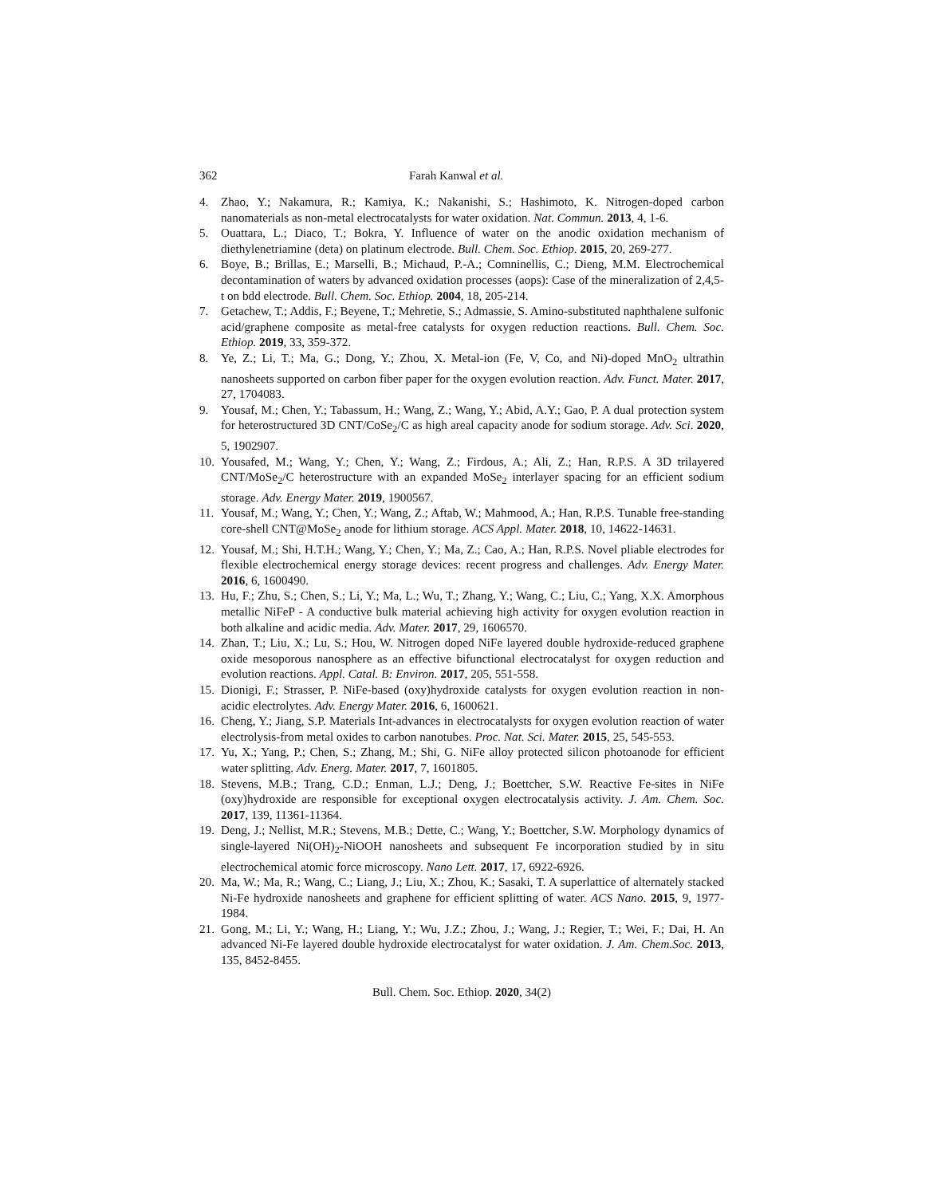362 Farah Kanwal et al.
4. Zhao, Y.; Nakamura, R.; Kamiya, K.; Nakanishi, S.; Hashimoto, K. Nitrogen-doped carbon nanomaterials as non-metal electrocatalysts for water oxidation. Nat. Commun. 2013, 4, 1-6.
5. Ouattara, L.; Diaco, T.; Bokra, Y. Influence of water on the anodic oxidation mechanism of diethylenetriamine (deta) on platinum electrode. Bull. Chem. Soc. Ethiop. 2015, 20, 269-277.
6. Boye, B.; Brillas, E.; Marselli, B.; Michaud, P.-A.; Comninellis, C.; Dieng, M.M. Electrochemical decontamination of waters by advanced oxidation processes (aops): Case of the mineralization of 2,4,5-t on bdd electrode. Bull. Chem. Soc. Ethiop. 2004, 18, 205-214.
7. Getachew, T.; Addis, F.; Beyene, T.; Mehretie, S.; Admassie, S. Amino-substituted naphthalene sulfonic acid/graphene composite as metal-free catalysts for oxygen reduction reactions. Bull. Chem. Soc. Ethiop. 2019, 33, 359-372.
8. Ye, Z.; Li, T.; Ma, G.; Dong, Y.; Zhou, X. Metal-ion (Fe, V, Co, and Ni)-doped MnO<sub>2</sub> ultrathin nanosheets supported on carbon fiber paper for the oxygen evolution reaction. Adv. Funct. Mater. 2017, 27, 1704083.
9. Yousaf, M.; Chen, Y.; Tabassum, H.; Wang, Z.; Wang, Y.; Abid, A.Y.; Gao, P. A dual protection system for heterostructured 3D CNT/CoSe<sub>2</sub>/C as high areal capacity anode for sodium storage. Adv. Sci. 2020, 5, 1902907.
10. Yousafed, M.; Wang, Y.; Chen, Y.; Wang, Z.; Firdous, A.; Ali, Z.; Han, R.P.S. A 3D trilayered CNT/MoSe<sub>2</sub>/C heterostructure with an expanded MoSe<sub>2</sub> interlayer spacing for an efficient sodium storage. Adv. Energy Mater. 2019, 1900567.
11. Yousaf, M.; Wang, Y.; Chen, Y.; Wang, Z.; Aftab, W.; Mahmood, A.; Han, R.P.S. Tunable free-standing core-shell CNT@MoSe<sub>2</sub> anode for lithium storage. ACS Appl. Mater. 2018, 10, 14622-14631.
12. Yousaf, M.; Shi, H.T.H.; Wang, Y.; Chen, Y.; Ma, Z.; Cao, A.; Han, R.P.S. Novel pliable electrodes for flexible electrochemical energy storage devices: recent progress and challenges. Adv. Energy Mater. 2016, 6, 1600490.
13. Hu, F.; Zhu, S.; Chen, S.; Li, Y.; Ma, L.; Wu, T.; Zhang, Y.; Wang, C.; Liu, C.; Yang, X.X. Amorphous metallic NiFeP - A conductive bulk material achieving high activity for oxygen evolution reaction in both alkaline and acidic media. Adv. Mater. 2017, 29, 1606570.
14. Zhan, T.; Liu, X.; Lu, S.; Hou, W. Nitrogen doped NiFe layered double hydroxide-reduced graphene oxide mesoporous nanosphere as an effective bifunctional electrocatalyst for oxygen reduction and evolution reactions. Appl. Catal. B: Environ. 2017, 205, 551-558.
15. Dionigi, F.; Strasser, P. NiFe-based (oxy)hydroxide catalysts for oxygen evolution reaction in non-acidic electrolytes. Adv. Energy Mater. 2016, 6, 1600621.
16. Cheng, Y.; Jiang, S.P. Materials Int-advances in electrocatalysts for oxygen evolution reaction of water electrolysis-from metal oxides to carbon nanotubes. Proc. Nat. Sci. Mater. 2015, 25, 545-553.
17. Yu, X.; Yang, P.; Chen, S.; Zhang, M.; Shi, G. NiFe alloy protected silicon photoanode for efficient water splitting. Adv. Energ. Mater. 2017, 7, 1601805.
18. Stevens, M.B.; Trang, C.D.; Enman, L.J.; Deng, J.; Boettcher, S.W. Reactive Fe-sites in NiFe (oxy)hydroxide are responsible for exceptional oxygen electrocatalysis activity. J. Am. Chem. Soc. 2017, 139, 11361-11364.
19. Deng, J.; Nellist, M.R.; Stevens, M.B.; Dette, C.; Wang, Y.; Boettcher, S.W. Morphology dynamics of single-layered Ni(OH)<sub>2</sub>-NiOOH nanosheets and subsequent Fe incorporation studied by in situ electrochemical atomic force microscopy. Nano Lett. 2017, 17, 6922-6926.
20. Ma, W.; Ma, R.; Wang, C.; Liang, J.; Liu, X.; Zhou, K.; Sasaki, T. A superlattice of alternately stacked Ni-Fe hydroxide nanosheets and graphene for efficient splitting of water. ACS Nano. 2015, 9, 1977-1984.
21. Gong, M.; Li, Y.; Wang, H.; Liang, Y.; Wu, J.Z.; Zhou, J.; Wang, J.; Regier, T.; Wei, F.; Dai, H. An advanced Ni-Fe layered double hydroxide electrocatalyst for water oxidation. J. Am. Chem.Soc. 2013, 135, 8452-8455.
Bull. Chem. Soc. Ethiop. 2020, 34(2)